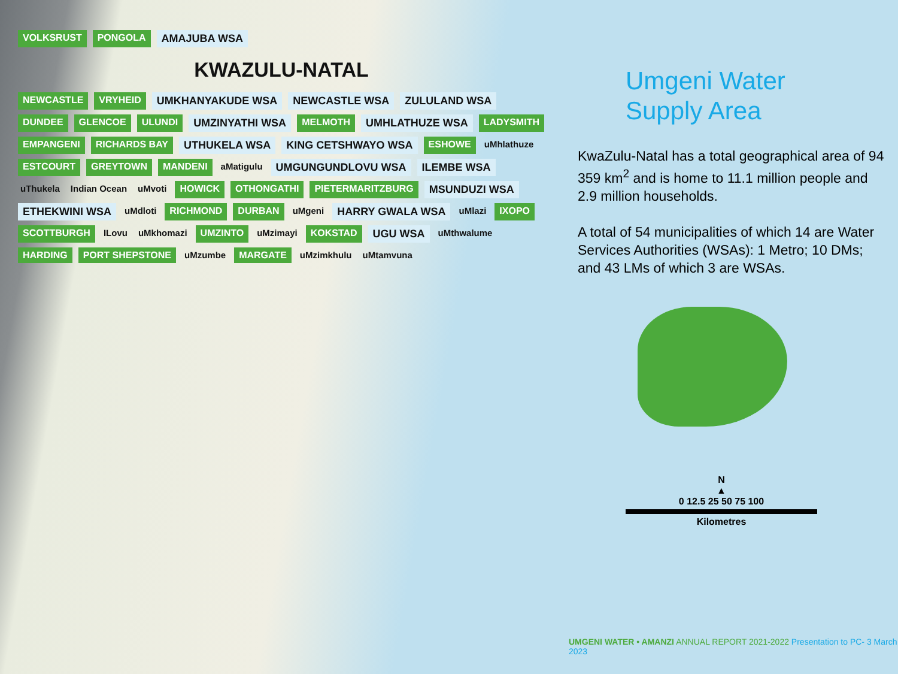VOLKSRUST PONGOLA AMAJUBA WSA
KWAZULU-NATAL
NEWCASTLE VRYHEID UMKHANYAKUDE WSA NEWCASTLE WSA ZULULAND WSA DUNDEE GLENCOE ULUNDI UMZINYATHI WSA MELMOTH UMHLATHUZE WSA LADYSMITH EMPANGENI RICHARDS BAY UTHUKELA WSA KING CETSHWAYO WSA ESHOWE uMhlathuze ESTCOURT GREYTOWN MANDENI aMatigulu UMGUNGUNDLOVU WSA ILEMBE WSA uThukela Indian Ocean uMvoti HOWICK OTHONGATHI PIETERMARITZBURG MSUNDUZI WSA ETHEKWINI WSA uMdloti RICHMOND DURBAN uMgeni HARRY GWALA WSA uMlazi IXOPO SCOTTBURGH ILovu uMkhomazi UMZINTO uMzimayi KOKSTAD UGU WSA uMthwalume HARDING PORT SHEPSTONE uMzumbe MARGATE uMzimkhulu uMtamvuna
Umgeni Water
Supply Area
KwaZulu-Natal has a total geographical area of 94 359 km<sup>2</sup> and is home to 11.1 million people and 2.9 million households.
A total of 54 municipalities of which 14 are Water Services Authorities (WSAs): 1 Metro; 10 DMs; and 43 LMs of which 3 are WSAs.
N
▲
0 12.5 25 50 75 100
Kilometres
UMGENI WATER • AMANZI ANNUAL REPORT 2021-2022 Presentation to PC- 3 March 2023